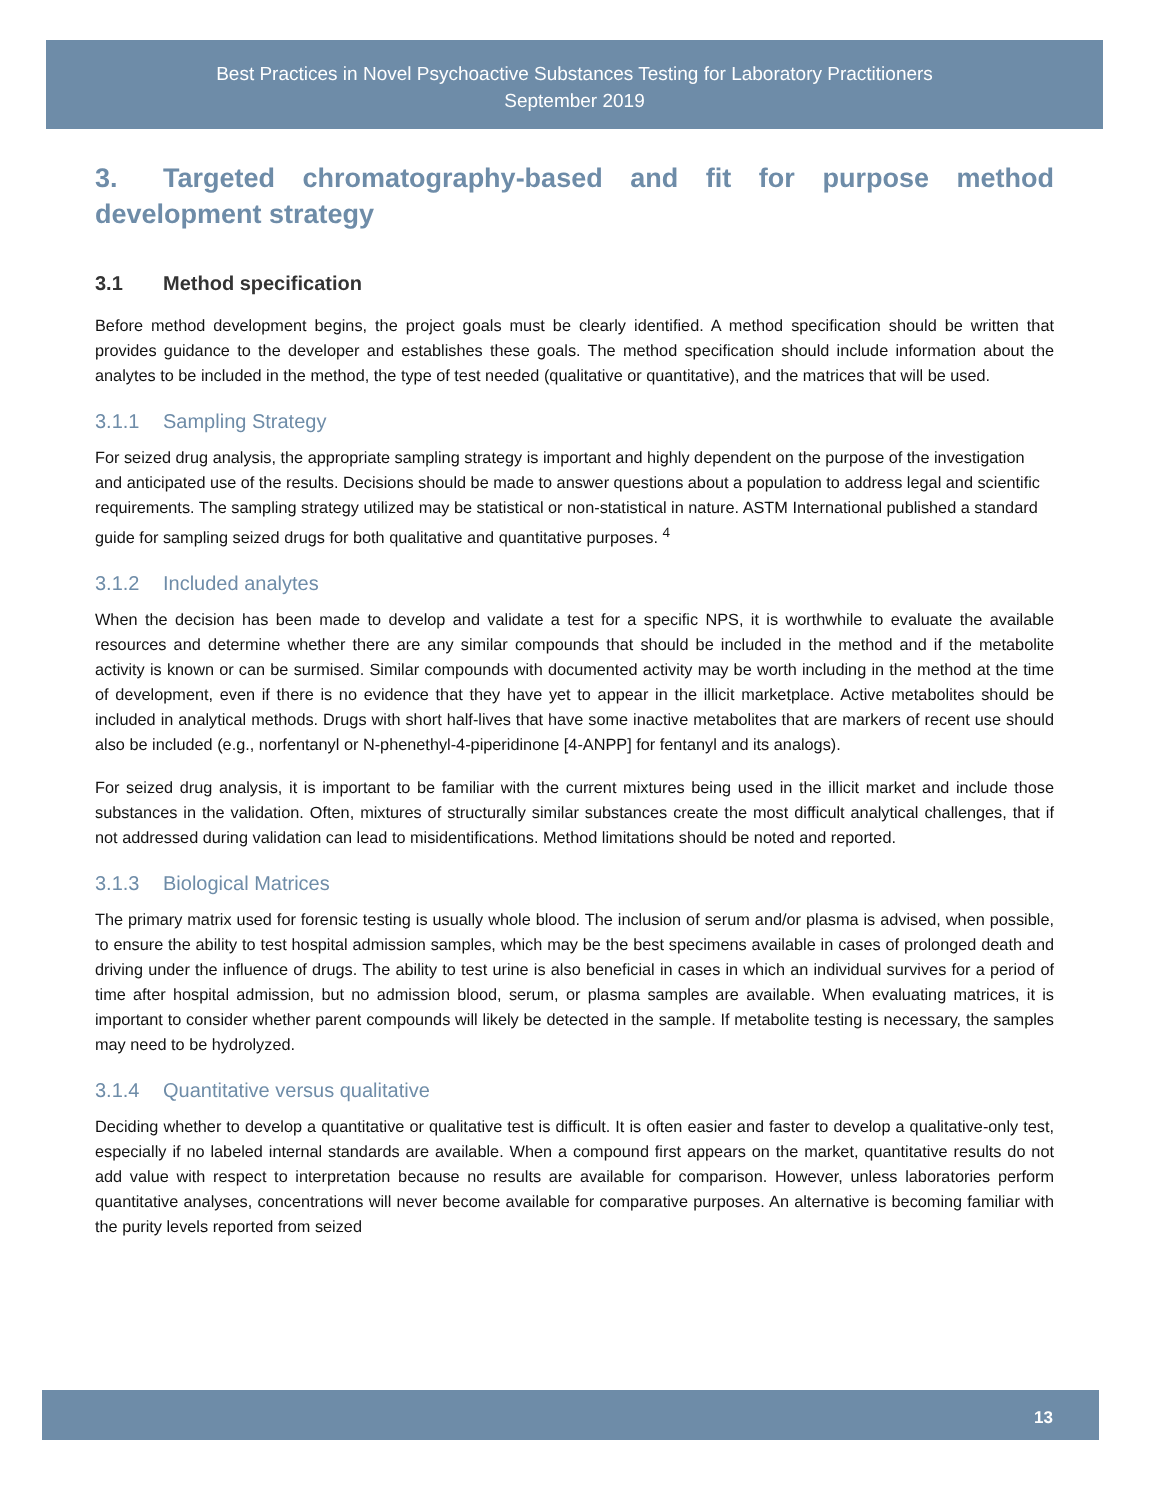Best Practices in Novel Psychoactive Substances Testing for Laboratory Practitioners
September 2019
3. Targeted chromatography-based and fit for purpose method development strategy
3.1 Method specification
Before method development begins, the project goals must be clearly identified. A method specification should be written that provides guidance to the developer and establishes these goals. The method specification should include information about the analytes to be included in the method, the type of test needed (qualitative or quantitative), and the matrices that will be used.
3.1.1 Sampling Strategy
For seized drug analysis, the appropriate sampling strategy is important and highly dependent on the purpose of the investigation and anticipated use of the results. Decisions should be made to answer questions about a population to address legal and scientific requirements. The sampling strategy utilized may be statistical or non-statistical in nature. ASTM International published a standard guide for sampling seized drugs for both qualitative and quantitative purposes. <sup>4</sup>
3.1.2 Included analytes
When the decision has been made to develop and validate a test for a specific NPS, it is worthwhile to evaluate the available resources and determine whether there are any similar compounds that should be included in the method and if the metabolite activity is known or can be surmised. Similar compounds with documented activity may be worth including in the method at the time of development, even if there is no evidence that they have yet to appear in the illicit marketplace. Active metabolites should be included in analytical methods. Drugs with short half-lives that have some inactive metabolites that are markers of recent use should also be included (e.g., norfentanyl or N-phenethyl-4-piperidinone [4-ANPP] for fentanyl and its analogs).
For seized drug analysis, it is important to be familiar with the current mixtures being used in the illicit market and include those substances in the validation. Often, mixtures of structurally similar substances create the most difficult analytical challenges, that if not addressed during validation can lead to misidentifications. Method limitations should be noted and reported.
3.1.3 Biological Matrices
The primary matrix used for forensic testing is usually whole blood. The inclusion of serum and/or plasma is advised, when possible, to ensure the ability to test hospital admission samples, which may be the best specimens available in cases of prolonged death and driving under the influence of drugs. The ability to test urine is also beneficial in cases in which an individual survives for a period of time after hospital admission, but no admission blood, serum, or plasma samples are available. When evaluating matrices, it is important to consider whether parent compounds will likely be detected in the sample. If metabolite testing is necessary, the samples may need to be hydrolyzed.
3.1.4 Quantitative versus qualitative
Deciding whether to develop a quantitative or qualitative test is difficult. It is often easier and faster to develop a qualitative-only test, especially if no labeled internal standards are available. When a compound first appears on the market, quantitative results do not add value with respect to interpretation because no results are available for comparison. However, unless laboratories perform quantitative analyses, concentrations will never become available for comparative purposes. An alternative is becoming familiar with the purity levels reported from seized
13